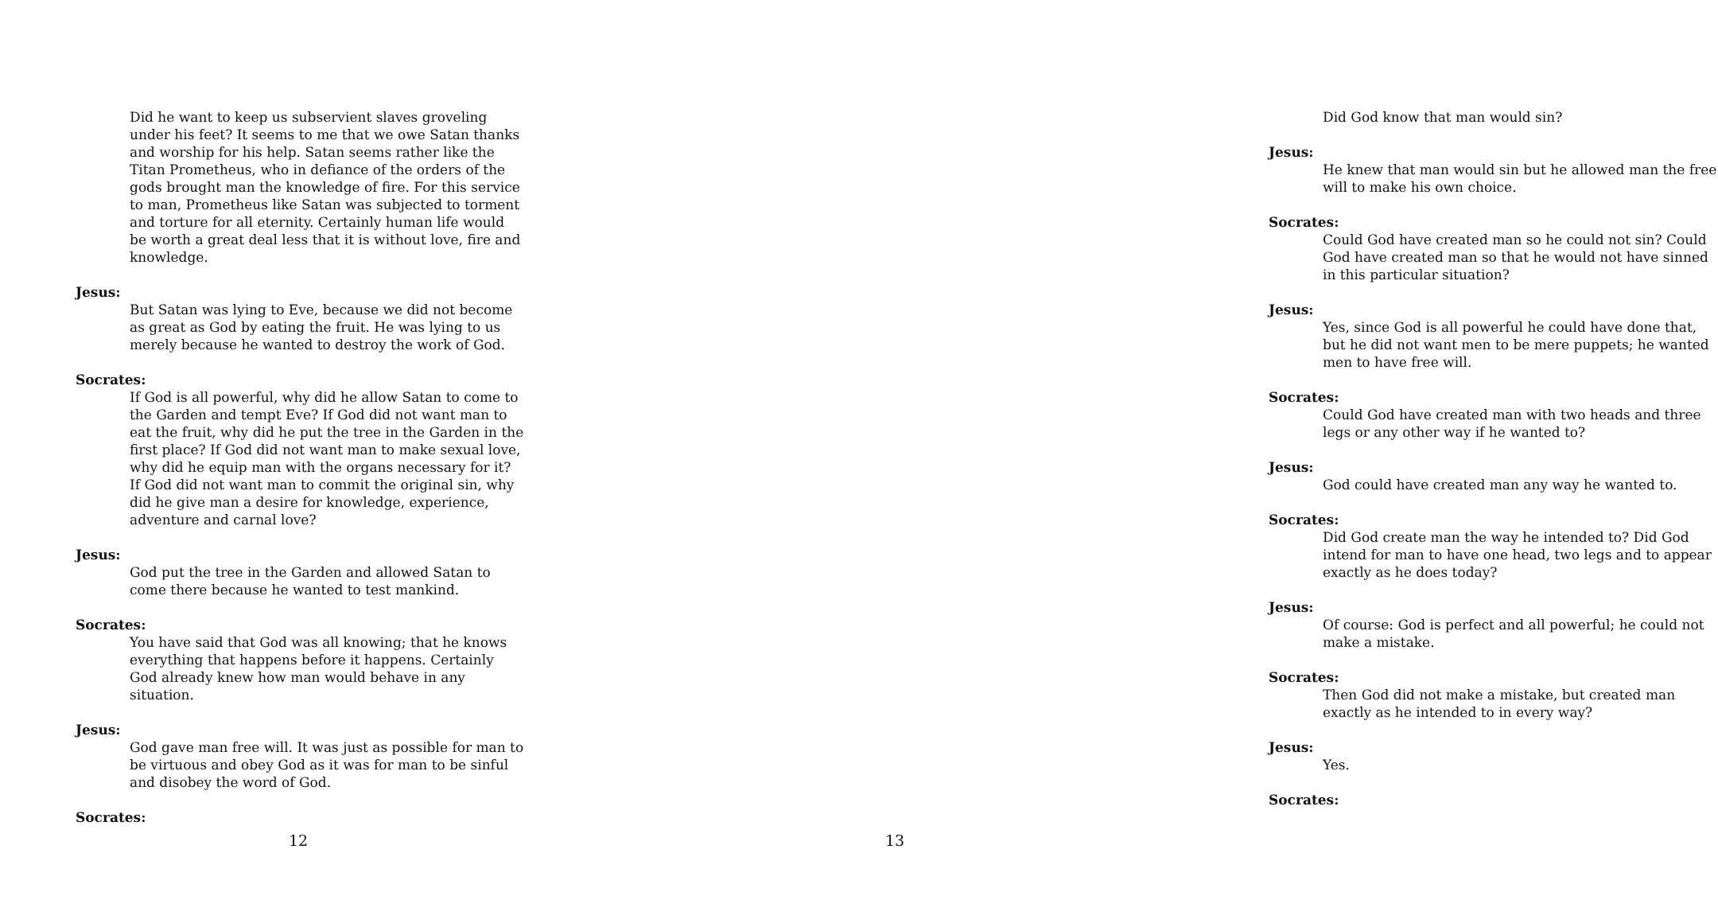Did he want to keep us subservient slaves groveling under his feet? It seems to me that we owe Satan thanks and worship for his help. Satan seems rather like the Titan Prometheus, who in defiance of the orders of the gods brought man the knowledge of fire. For this service to man, Prometheus like Satan was subjected to torment and torture for all eternity. Certainly human life would be worth a great deal less that it is without love, fire and knowledge.
Jesus:
But Satan was lying to Eve, because we did not become as great as God by eating the fruit. He was lying to us merely because he wanted to destroy the work of God.
Socrates:
If God is all powerful, why did he allow Satan to come to the Garden and tempt Eve? If God did not want man to eat the fruit, why did he put the tree in the Garden in the first place? If God did not want man to make sexual love, why did he equip man with the organs necessary for it? If God did not want man to commit the original sin, why did he give man a desire for knowledge, experience, adventure and carnal love?
Jesus:
God put the tree in the Garden and allowed Satan to come there because he wanted to test mankind.
Socrates:
You have said that God was all knowing; that he knows everything that happens before it happens. Certainly God already knew how man would behave in any situation.
Jesus:
God gave man free will. It was just as possible for man to be virtuous and obey God as it was for man to be sinful and disobey the word of God.
Socrates:
12
Did God know that man would sin?
Jesus:
He knew that man would sin but he allowed man the free will to make his own choice.
Socrates:
Could God have created man so he could not sin? Could God have created man so that he would not have sinned in this particular situation?
Jesus:
Yes, since God is all powerful he could have done that, but he did not want men to be mere puppets; he wanted men to have free will.
Socrates:
Could God have created man with two heads and three legs or any other way if he wanted to?
Jesus:
God could have created man any way he wanted to.
Socrates:
Did God create man the way he intended to? Did God intend for man to have one head, two legs and to appear exactly as he does today?
Jesus:
Of course: God is perfect and all powerful; he could not make a mistake.
Socrates:
Then God did not make a mistake, but created man exactly as he intended to in every way?
Jesus:
Yes.
Socrates:
13